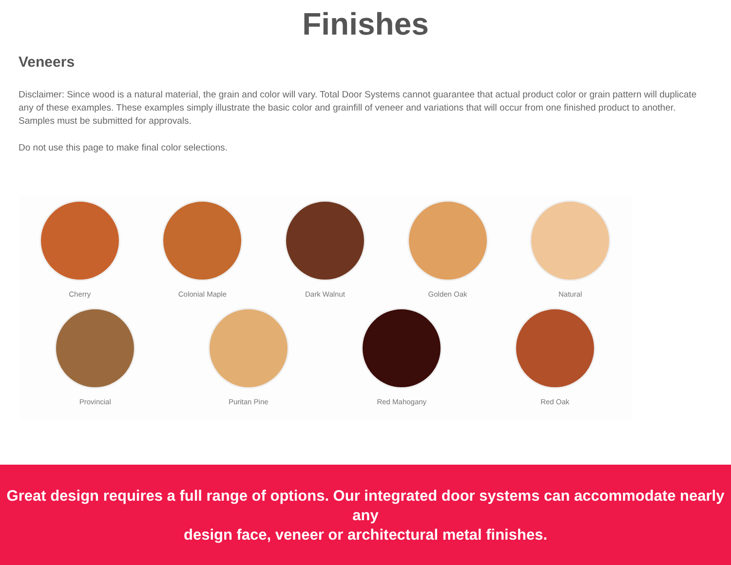Finishes
Veneers
Disclaimer: Since wood is a natural material, the grain and color will vary. Total Door Systems cannot guarantee that actual product color or grain pattern will duplicate any of these examples. These examples simply illustrate the basic color and grainfill of veneer and variations that will occur from one finished product to another.
Samples must be submitted for approvals.
Do not use this page to make final color selections.
Cherry Colonial Maple Dark Walnut Golden Oak Natural
Provincial Puritan Pine Red Mahogany Red Oak
Great design requires a full range of options. Our integrated door systems can accommodate nearly any
design face, veneer or architectural metal finishes.